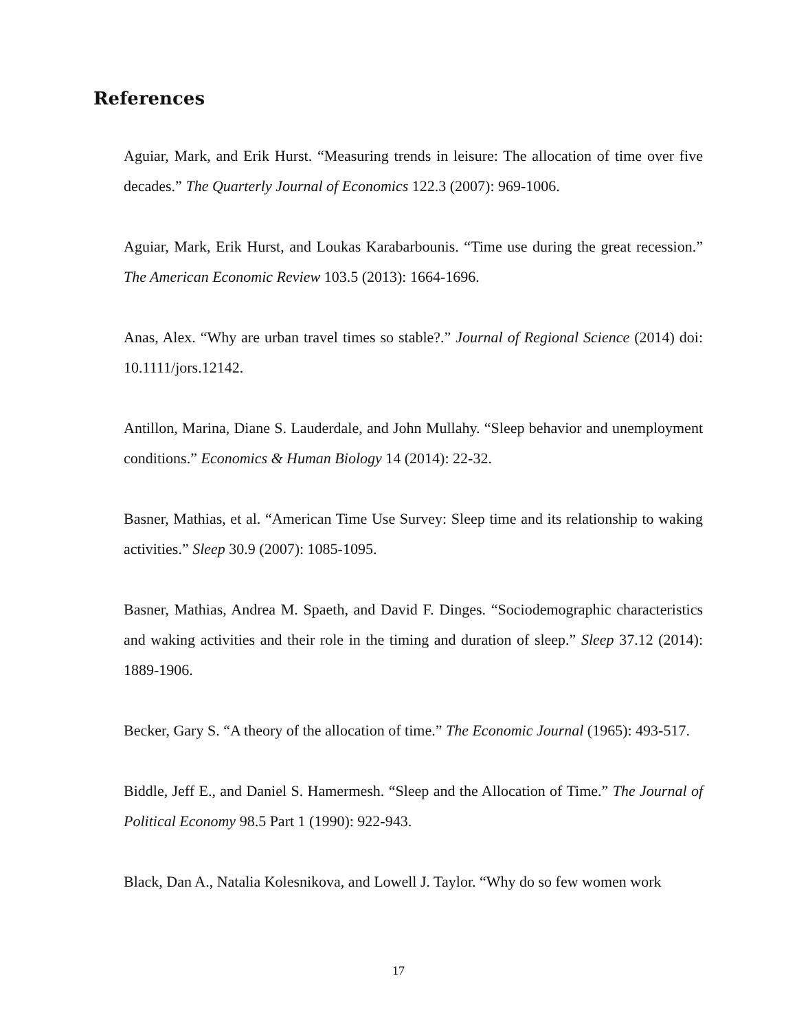References
Aguiar, Mark, and Erik Hurst. “Measuring trends in leisure: The allocation of time over five decades.” The Quarterly Journal of Economics 122.3 (2007): 969-1006.
Aguiar, Mark, Erik Hurst, and Loukas Karabarbounis. “Time use during the great recession.” The American Economic Review 103.5 (2013): 1664-1696.
Anas, Alex. “Why are urban travel times so stable?.” Journal of Regional Science (2014) doi: 10.1111/jors.12142.
Antillon, Marina, Diane S. Lauderdale, and John Mullahy. “Sleep behavior and unemployment conditions.” Economics & Human Biology 14 (2014): 22-32.
Basner, Mathias, et al. “American Time Use Survey: Sleep time and its relationship to waking activities.” Sleep 30.9 (2007): 1085-1095.
Basner, Mathias, Andrea M. Spaeth, and David F. Dinges. “Sociodemographic characteristics and waking activities and their role in the timing and duration of sleep.” Sleep 37.12 (2014): 1889-1906.
Becker, Gary S. “A theory of the allocation of time.” The Economic Journal (1965): 493-517.
Biddle, Jeff E., and Daniel S. Hamermesh. “Sleep and the Allocation of Time.” The Journal of Political Economy 98.5 Part 1 (1990): 922-943.
Black, Dan A., Natalia Kolesnikova, and Lowell J. Taylor. “Why do so few women work
17